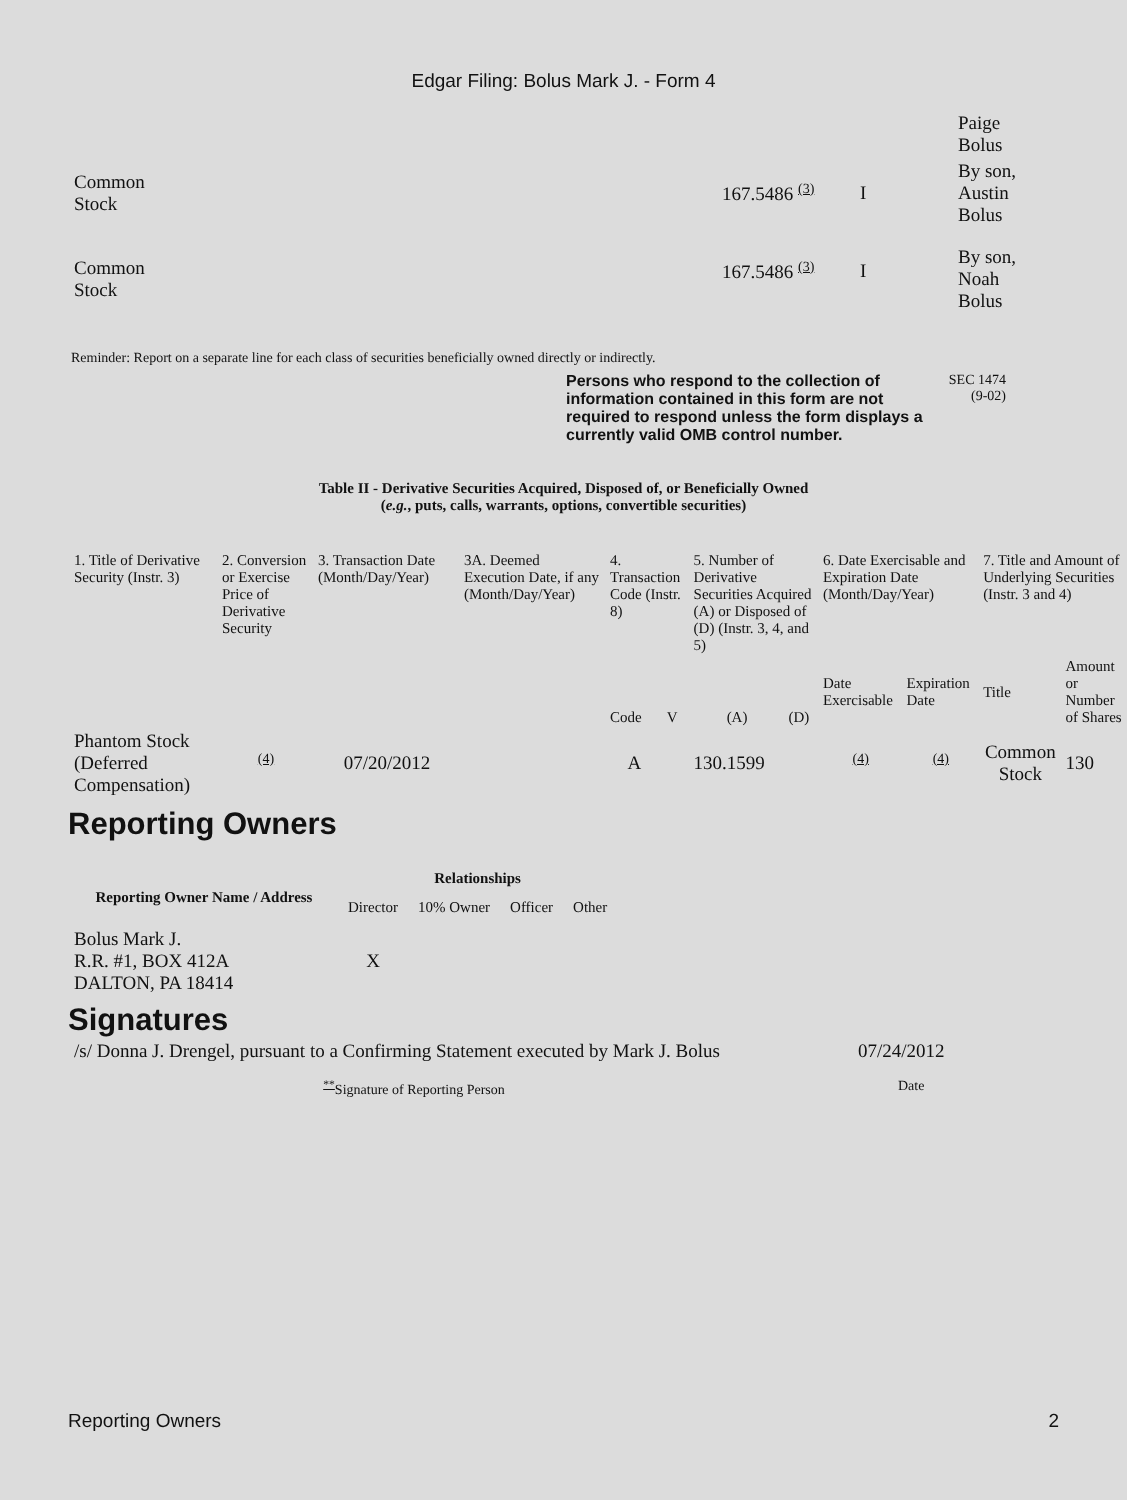Edgar Filing: Bolus Mark J. - Form 4
| | | | Paige Bolus |
| Common Stock | 167.5486 <sup>(3)</sup> | I | By son, Austin Bolus |
| Common Stock | 167.5486 <sup>(3)</sup> | I | By son, Noah Bolus |
Reminder: Report on a separate line for each class of securities beneficially owned directly or indirectly.
Persons who respond to the collection of information contained in this form are not required to respond unless the form displays a currently valid OMB control number.
SEC 1474
(9-02)
Table II - Derivative Securities Acquired, Disposed of, or Beneficially Owned
(e.g., puts, calls, warrants, options, convertible securities)
| 1. Title of Derivative Security (Instr. 3) | 2. Conversion or Exercise Price of Derivative Security | 3. Transaction Date (Month/Day/Year) | 3A. Deemed Execution Date, if any (Month/Day/Year) | 4. Transaction Code (Instr. 8) | | 5. Number of Derivative Securities Acquired (A) or Disposed of (D) (Instr. 3, 4, and 5) | | 6. Date Exercisable and Expiration Date (Month/Day/Year) | | 7. Title and Amount of Underlying Securities (Instr. 3 and 4) | |
| --- | --- | --- | --- | --- | --- | --- | --- | --- | --- | --- | --- |
| | | | | Code | V | (A) | (D) | Date Exercisable | Expiration Date | Title | Amount or Number of Shares |
| Phantom Stock (Deferred Compensation) | <sup>(4)</sup> | 07/20/2012 | | A | | 130.1599 | | <sup>(4)</sup> | <sup>(4)</sup> | Common Stock | 130 |
Reporting Owners
| Reporting Owner Name / Address | Relationships | | | |
| --- | --- | --- | --- | --- |
| | Director | 10% Owner | Officer | Other |
| Bolus Mark J. R.R. #1, BOX 412A DALTON, PA 18414 | X | | | |
Signatures
| /s/ Donna J. Drengel, pursuant to a Confirming Statement executed by Mark J. Bolus | 07/24/2012 |
| <sup>**</sup> Signature of Reporting Person | Date |
Reporting Owners 2